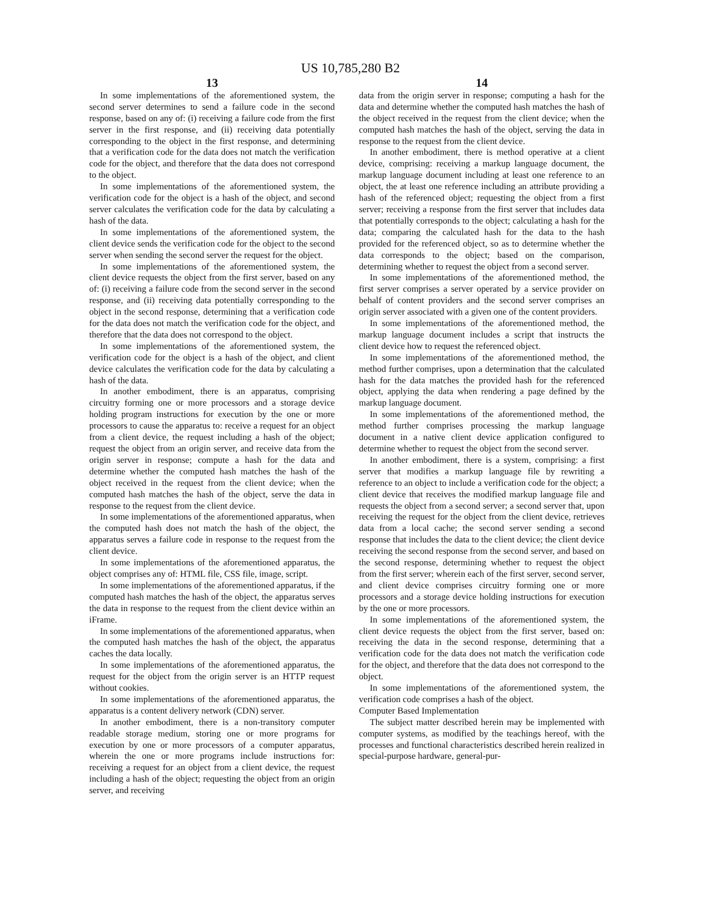US 10,785,280 B2
13
In some implementations of the aforementioned system, the second server determines to send a failure code in the second response, based on any of: (i) receiving a failure code from the first server in the first response, and (ii) receiving data potentially corresponding to the object in the first response, and determining that a verification code for the data does not match the verification code for the object, and therefore that the data does not correspond to the object.
In some implementations of the aforementioned system, the verification code for the object is a hash of the object, and second server calculates the verification code for the data by calculating a hash of the data.
In some implementations of the aforementioned system, the client device sends the verification code for the object to the second server when sending the second server the request for the object.
In some implementations of the aforementioned system, the client device requests the object from the first server, based on any of: (i) receiving a failure code from the second server in the second response, and (ii) receiving data potentially corresponding to the object in the second response, determining that a verification code for the data does not match the verification code for the object, and therefore that the data does not correspond to the object.
In some implementations of the aforementioned system, the verification code for the object is a hash of the object, and client device calculates the verification code for the data by calculating a hash of the data.
In another embodiment, there is an apparatus, comprising circuitry forming one or more processors and a storage device holding program instructions for execution by the one or more processors to cause the apparatus to: receive a request for an object from a client device, the request including a hash of the object; request the object from an origin server, and receive data from the origin server in response; compute a hash for the data and determine whether the computed hash matches the hash of the object received in the request from the client device; when the computed hash matches the hash of the object, serve the data in response to the request from the client device.
In some implementations of the aforementioned apparatus, when the computed hash does not match the hash of the object, the apparatus serves a failure code in response to the request from the client device.
In some implementations of the aforementioned apparatus, the object comprises any of: HTML file, CSS file, image, script.
In some implementations of the aforementioned apparatus, if the computed hash matches the hash of the object, the apparatus serves the data in response to the request from the client device within an iFrame.
In some implementations of the aforementioned apparatus, when the computed hash matches the hash of the object, the apparatus caches the data locally.
In some implementations of the aforementioned apparatus, the request for the object from the origin server is an HTTP request without cookies.
In some implementations of the aforementioned apparatus, the apparatus is a content delivery network (CDN) server.
In another embodiment, there is a non-transitory computer readable storage medium, storing one or more programs for execution by one or more processors of a computer apparatus, wherein the one or more programs include instructions for: receiving a request for an object from a client device, the request including a hash of the object; requesting the object from an origin server, and receiving
14
data from the origin server in response; computing a hash for the data and determine whether the computed hash matches the hash of the object received in the request from the client device; when the computed hash matches the hash of the object, serving the data in response to the request from the client device.
In another embodiment, there is method operative at a client device, comprising: receiving a markup language document, the markup language document including at least one reference to an object, the at least one reference including an attribute providing a hash of the referenced object; requesting the object from a first server; receiving a response from the first server that includes data that potentially corresponds to the object; calculating a hash for the data; comparing the calculated hash for the data to the hash provided for the referenced object, so as to determine whether the data corresponds to the object; based on the comparison, determining whether to request the object from a second server.
In some implementations of the aforementioned method, the first server comprises a server operated by a service provider on behalf of content providers and the second server comprises an origin server associated with a given one of the content providers.
In some implementations of the aforementioned method, the markup language document includes a script that instructs the client device how to request the referenced object.
In some implementations of the aforementioned method, the method further comprises, upon a determination that the calculated hash for the data matches the provided hash for the referenced object, applying the data when rendering a page defined by the markup language document.
In some implementations of the aforementioned method, the method further comprises processing the markup language document in a native client device application configured to determine whether to request the object from the second server.
In another embodiment, there is a system, comprising: a first server that modifies a markup language file by rewriting a reference to an object to include a verification code for the object; a client device that receives the modified markup language file and requests the object from a second server; a second server that, upon receiving the request for the object from the client device, retrieves data from a local cache; the second server sending a second response that includes the data to the client device; the client device receiving the second response from the second server, and based on the second response, determining whether to request the object from the first server; wherein each of the first server, second server, and client device comprises circuitry forming one or more processors and a storage device holding instructions for execution by the one or more processors.
In some implementations of the aforementioned system, the client device requests the object from the first server, based on: receiving the data in the second response, determining that a verification code for the data does not match the verification code for the object, and therefore that the data does not correspond to the object.
In some implementations of the aforementioned system, the verification code comprises a hash of the object.
Computer Based Implementation
The subject matter described herein may be implemented with computer systems, as modified by the teachings hereof, with the processes and functional characteristics described herein realized in special-purpose hardware, general-pur-